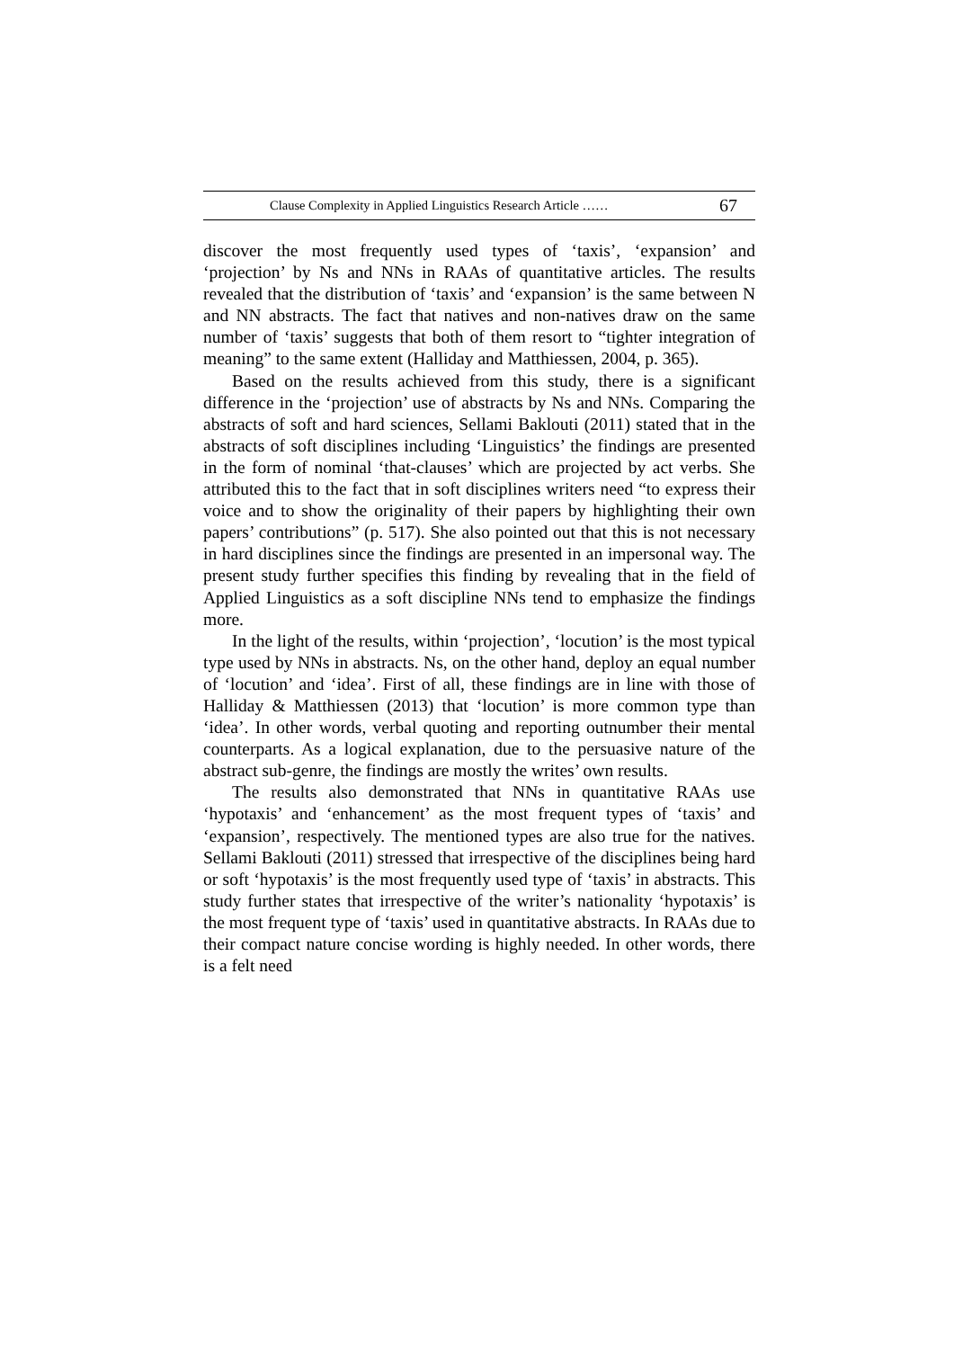Clause Complexity in Applied Linguistics Research Article …… 67
discover the most frequently used types of ‘taxis’, ‘expansion’ and ‘projection’ by Ns and NNs in RAAs of quantitative articles. The results revealed that the distribution of ‘taxis’ and ‘expansion’ is the same between N and NN abstracts. The fact that natives and non-natives draw on the same number of ‘taxis’ suggests that both of them resort to “tighter integration of meaning” to the same extent (Halliday and Matthiessen, 2004, p. 365).
Based on the results achieved from this study, there is a significant difference in the ‘projection’ use of abstracts by Ns and NNs. Comparing the abstracts of soft and hard sciences, Sellami Baklouti (2011) stated that in the abstracts of soft disciplines including ‘Linguistics’ the findings are presented in the form of nominal ‘that-clauses’ which are projected by act verbs. She attributed this to the fact that in soft disciplines writers need “to express their voice and to show the originality of their papers by highlighting their own papers’ contributions” (p. 517). She also pointed out that this is not necessary in hard disciplines since the findings are presented in an impersonal way. The present study further specifies this finding by revealing that in the field of Applied Linguistics as a soft discipline NNs tend to emphasize the findings more.
In the light of the results, within ‘projection’, ‘locution’ is the most typical type used by NNs in abstracts. Ns, on the other hand, deploy an equal number of ‘locution’ and ‘idea’. First of all, these findings are in line with those of Halliday & Matthiessen (2013) that ‘locution’ is more common type than ‘idea’. In other words, verbal quoting and reporting outnumber their mental counterparts. As a logical explanation, due to the persuasive nature of the abstract sub-genre, the findings are mostly the writes’ own results.
The results also demonstrated that NNs in quantitative RAAs use ‘hypotaxis’ and ‘enhancement’ as the most frequent types of ‘taxis’ and ‘expansion’, respectively. The mentioned types are also true for the natives. Sellami Baklouti (2011) stressed that irrespective of the disciplines being hard or soft ‘hypotaxis’ is the most frequently used type of ‘taxis’ in abstracts. This study further states that irrespective of the writer’s nationality ‘hypotaxis’ is the most frequent type of ‘taxis’ used in quantitative abstracts. In RAAs due to their compact nature concise wording is highly needed. In other words, there is a felt need